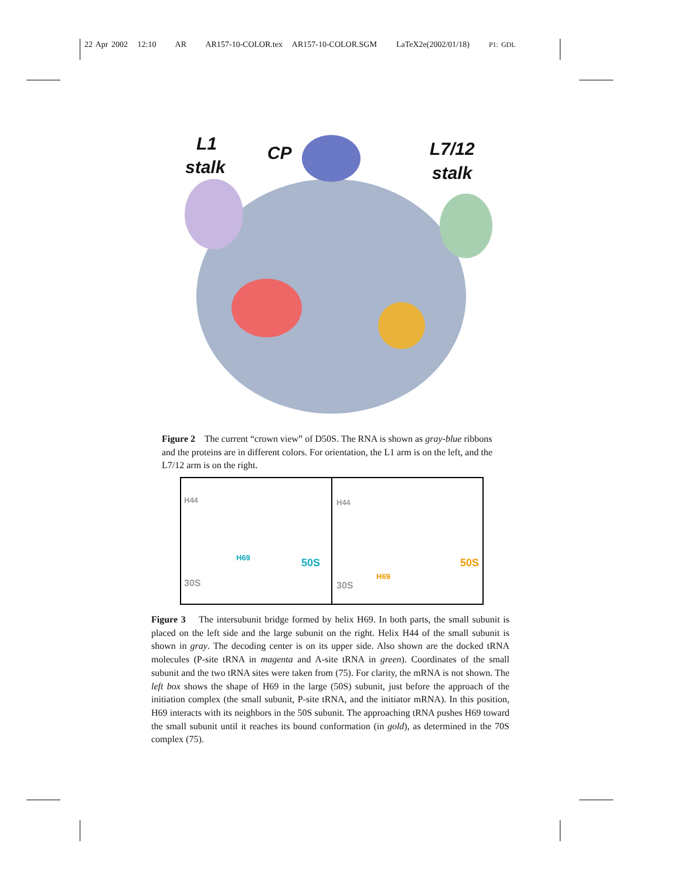22 Apr 2002 12:10 AR AR157-10-COLOR.tex AR157-10-COLOR.SGM LaTeX2e(2002/01/18) P1: GDL
L1
stalk
CP L7/12
stalk
Figure 2 The current “crown view” of D50S. The RNA is shown as gray-blue ribbons and the proteins are in different colors. For orientation, the L1 arm is on the left, and the L7/12 arm is on the right.
H44
H69 50S
30S
H44
H69
50S
30S
Figure 3 The intersubunit bridge formed by helix H69. In both parts, the small subunit is placed on the left side and the large subunit on the right. Helix H44 of the small subunit is shown in gray. The decoding center is on its upper side. Also shown are the docked tRNA molecules (P-site tRNA in magenta and A-site tRNA in green). Coordinates of the small subunit and the two tRNA sites were taken from (75). For clarity, the mRNA is not shown. The left box shows the shape of H69 in the large (50S) subunit, just before the approach of the initiation complex (the small subunit, P-site tRNA, and the initiator mRNA). In this position, H69 interacts with its neighbors in the 50S subunit. The approaching tRNA pushes H69 toward the small subunit until it reaches its bound conformation (in gold), as determined in the 70S complex (75).